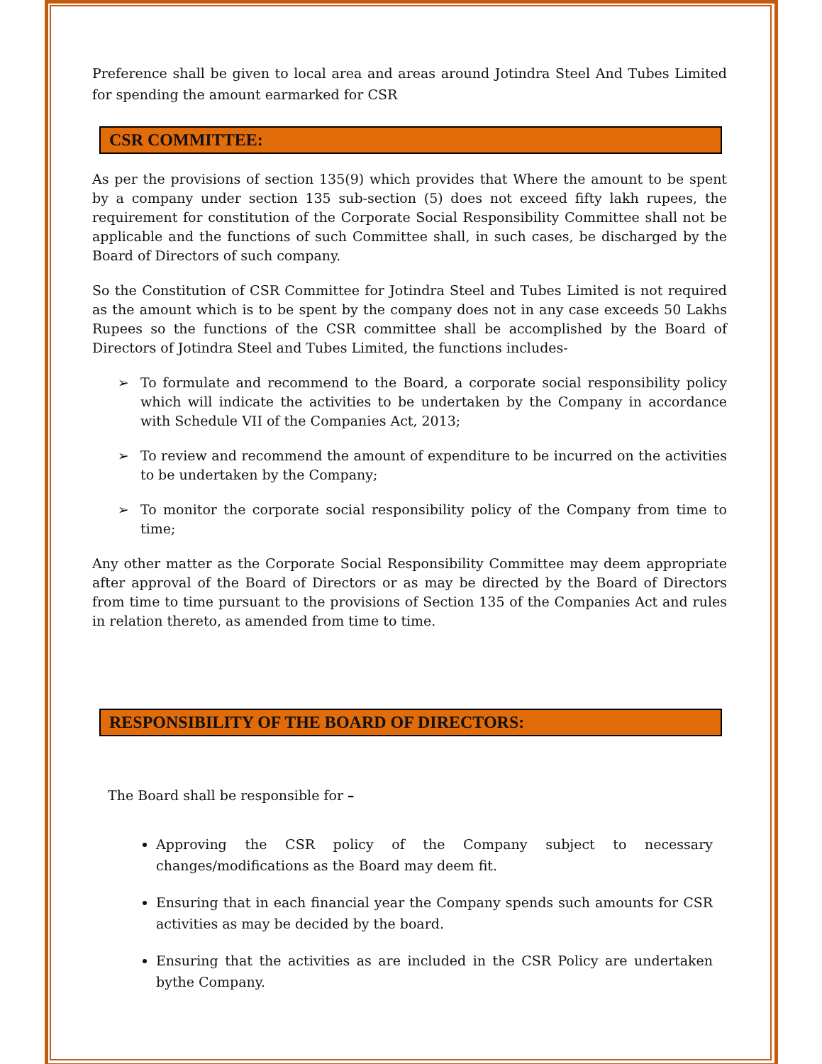Preference shall be given to local area and areas around Jotindra Steel And Tubes Limited for spending the amount earmarked for CSR
CSR COMMITTEE:
As per the provisions of section 135(9) which provides that Where the amount to be spent by a company under section 135 sub-section (5) does not exceed fifty lakh rupees, the requirement for constitution of the Corporate Social Responsibility Committee shall not be applicable and the functions of such Committee shall, in such cases, be discharged by the Board of Directors of such company.
So the Constitution of CSR Committee for Jotindra Steel and Tubes Limited is not required as the amount which is to be spent by the company does not in any case exceeds 50 Lakhs Rupees so the functions of the CSR committee shall be accomplished by the Board of Directors of Jotindra Steel and Tubes Limited, the functions includes-
➢ To formulate and recommend to the Board, a corporate social responsibility policy which will indicate the activities to be undertaken by the Company in accordance with Schedule VII of the Companies Act, 2013;
➢ To review and recommend the amount of expenditure to be incurred on the activities to be undertaken by the Company;
➢ To monitor the corporate social responsibility policy of the Company from time to time;
Any other matter as the Corporate Social Responsibility Committee may deem appropriate after approval of the Board of Directors or as may be directed by the Board of Directors from time to time pursuant to the provisions of Section 135 of the Companies Act and rules in relation thereto, as amended from time to time.
RESPONSIBILITY OF THE BOARD OF DIRECTORS:
The Board shall be responsible for –
Approving the CSR policy of the Company subject to necessary changes/modifications as the Board may deem fit.
Ensuring that in each financial year the Company spends such amounts for CSR activities as may be decided by the board.
Ensuring that the activities as are included in the CSR Policy are undertaken bythe Company.